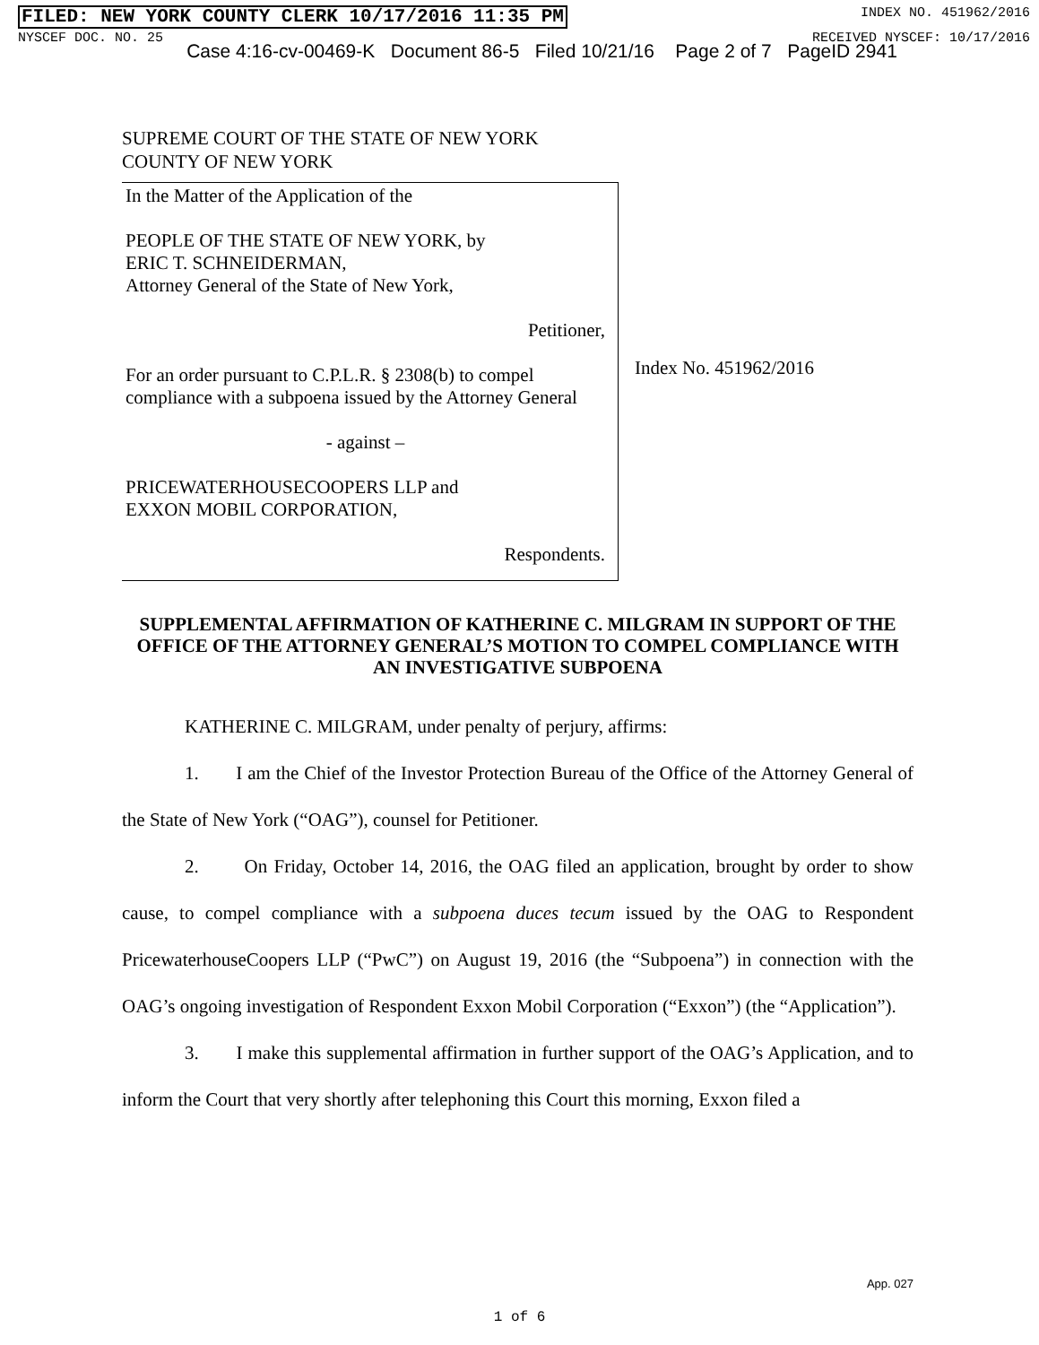FILED: NEW YORK COUNTY CLERK 10/17/2016 11:35 PM INDEX NO. 451962/2016
NYSCEF DOC. NO. 25 RECEIVED NYSCEF: 10/17/2016
Case 4:16-cv-00469-K Document 86-5 Filed 10/21/16 Page 2 of 7 PageID 2941
SUPREME COURT OF THE STATE OF NEW YORK
COUNTY OF NEW YORK
In the Matter of the Application of the
PEOPLE OF THE STATE OF NEW YORK, by
ERIC T. SCHNEIDERMAN,
Attorney General of the State of New York,
Petitioner,
For an order pursuant to C.P.L.R. § 2308(b) to compel compliance with a subpoena issued by the Attorney General
- against –
PRICEWATERHOUSECOOPERS LLP and
EXXON MOBIL CORPORATION,
Respondents.
Index No. 451962/2016
SUPPLEMENTAL AFFIRMATION OF KATHERINE C. MILGRAM IN SUPPORT OF THE OFFICE OF THE ATTORNEY GENERAL’S MOTION TO COMPEL COMPLIANCE WITH AN INVESTIGATIVE SUBPOENA
KATHERINE C. MILGRAM, under penalty of perjury, affirms:
1. I am the Chief of the Investor Protection Bureau of the Office of the Attorney General of the State of New York (“OAG”), counsel for Petitioner.
2. On Friday, October 14, 2016, the OAG filed an application, brought by order to show cause, to compel compliance with a subpoena duces tecum issued by the OAG to Respondent PricewaterhouseCoopers LLP (“PwC”) on August 19, 2016 (the “Subpoena”) in connection with the OAG’s ongoing investigation of Respondent Exxon Mobil Corporation (“Exxon”) (the “Application”).
3. I make this supplemental affirmation in further support of the OAG’s Application, and to inform the Court that very shortly after telephoning this Court this morning, Exxon filed a
App. 027
1 of 6